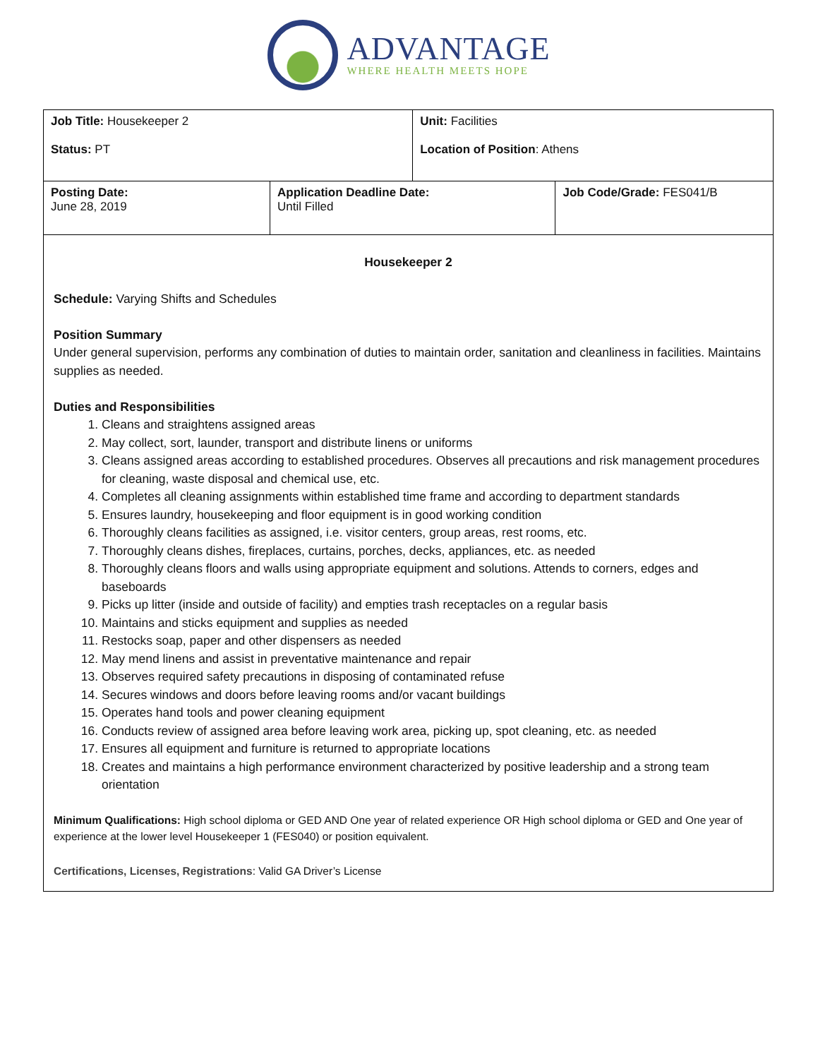ADVANTAGE
WHERE HEALTH MEETS HOPE
| Job Title: Housekeeper 2 Status: PT | | Unit: Facilities Location of Position : Athens | |
| Posting Date: June 28, 2019 | Application Deadline Date: Until Filled | | Job Code/Grade: FES041/B |
| Housekeeper 2 Schedule: Varying Shifts and Schedules Position Summary Under general supervision, performs any combination of duties to maintain order, sanitation and cleanliness in facilities. Maintains supplies as needed. Duties and Responsibilities 1. Cleans and straightens assigned areas 2. May collect, sort, launder, transport and distribute linens or uniforms 3. Cleans assigned areas according to established procedures. Observes all precautions and risk management procedures for cleaning, waste disposal and chemical use, etc. 4. Completes all cleaning assignments within established time frame and according to department standards 5. Ensures laundry, housekeeping and floor equipment is in good working condition 6. Thoroughly cleans facilities as assigned, i.e. visitor centers, group areas, rest rooms, etc. 7. Thoroughly cleans dishes, fireplaces, curtains, porches, decks, appliances, etc. as needed 8. Thoroughly cleans floors and walls using appropriate equipment and solutions. Attends to corners, edges and baseboards 9. Picks up litter (inside and outside of facility) and empties trash receptacles on a regular basis 10. Maintains and sticks equipment and supplies as needed 11. Restocks soap, paper and other dispensers as needed 12. May mend linens and assist in preventative maintenance and repair 13. Observes required safety precautions in disposing of contaminated refuse 14. Secures windows and doors before leaving rooms and/or vacant buildings 15. Operates hand tools and power cleaning equipment 16. Conducts review of assigned area before leaving work area, picking up, spot cleaning, etc. as needed 17. Ensures all equipment and furniture is returned to appropriate locations 18. Creates and maintains a high performance environment characterized by positive leadership and a strong team orientation Minimum Qualifications: High school diploma or GED AND One year of related experience OR High school diploma or GED and One year of experience at the lower level Housekeeper 1 (FES040) or position equivalent. Certifications, Licenses, Registrations : Valid GA Driver’s License | | | |